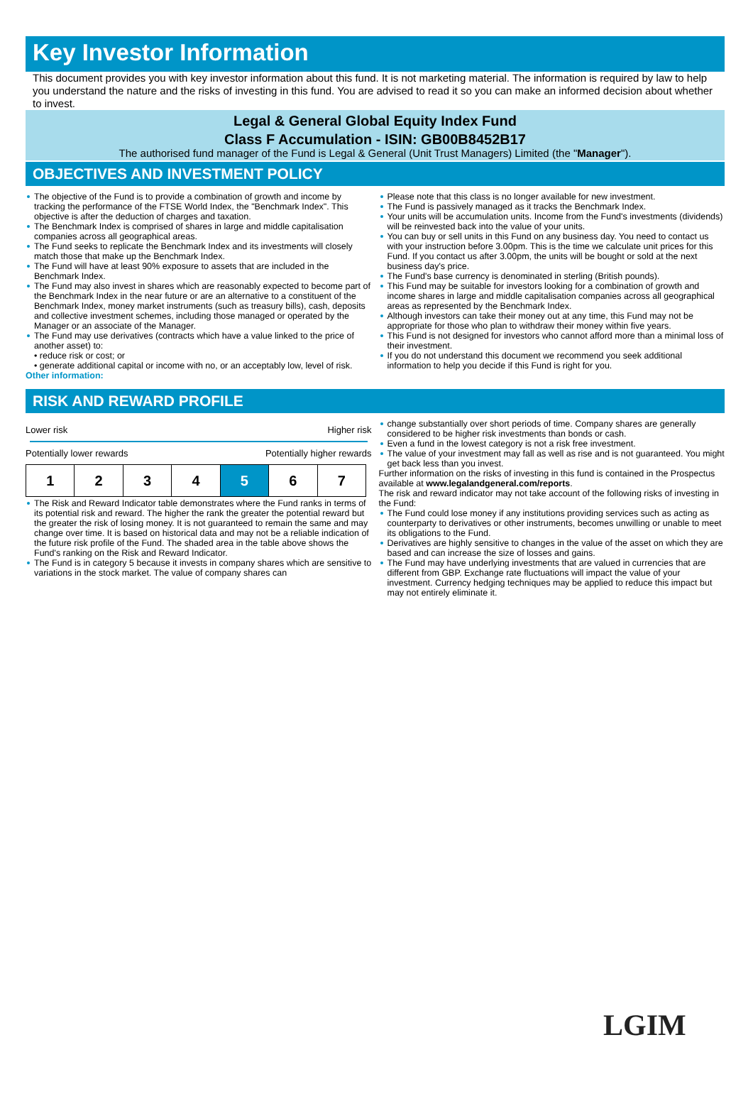Key Investor Information
This document provides you with key investor information about this fund. It is not marketing material. The information is required by law to help you understand the nature and the risks of investing in this fund. You are advised to read it so you can make an informed decision about whether to invest.
Legal & General Global Equity Index Fund
Class F Accumulation - ISIN: GB00B8452B17
The authorised fund manager of the Fund is Legal & General (Unit Trust Managers) Limited (the "Manager").
OBJECTIVES AND INVESTMENT POLICY
The objective of the Fund is to provide a combination of growth and income by tracking the performance of the FTSE World Index, the "Benchmark Index". This objective is after the deduction of charges and taxation.
The Benchmark Index is comprised of shares in large and middle capitalisation companies across all geographical areas.
The Fund seeks to replicate the Benchmark Index and its investments will closely match those that make up the Benchmark Index.
The Fund will have at least 90% exposure to assets that are included in the Benchmark Index.
The Fund may also invest in shares which are reasonably expected to become part of the Benchmark Index in the near future or are an alternative to a constituent of the Benchmark Index, money market instruments (such as treasury bills), cash, deposits and collective investment schemes, including those managed or operated by the Manager or an associate of the Manager.
The Fund may use derivatives (contracts which have a value linked to the price of another asset) to:
• reduce risk or cost; or
• generate additional capital or income with no, or an acceptably low, level of risk.
Other information:
Please note that this class is no longer available for new investment.
The Fund is passively managed as it tracks the Benchmark Index.
Your units will be accumulation units. Income from the Fund's investments (dividends) will be reinvested back into the value of your units.
You can buy or sell units in this Fund on any business day. You need to contact us with your instruction before 3.00pm. This is the time we calculate unit prices for this Fund. If you contact us after 3.00pm, the units will be bought or sold at the next business day's price.
The Fund's base currency is denominated in sterling (British pounds).
This Fund may be suitable for investors looking for a combination of growth and income shares in large and middle capitalisation companies across all geographical areas as represented by the Benchmark Index.
Although investors can take their money out at any time, this Fund may not be appropriate for those who plan to withdraw their money within five years.
This Fund is not designed for investors who cannot afford more than a minimal loss of their investment.
If you do not understand this document we recommend you seek additional information to help you decide if this Fund is right for you.
RISK AND REWARD PROFILE
Lower risk Higher risk
Potentially lower rewards Potentially higher rewards
| 1 | 2 | 3 | 4 | 5 | 6 | 7 |
The Risk and Reward Indicator table demonstrates where the Fund ranks in terms of its potential risk and reward. The higher the rank the greater the potential reward but the greater the risk of losing money. It is not guaranteed to remain the same and may change over time. It is based on historical data and may not be a reliable indication of the future risk profile of the Fund. The shaded area in the table above shows the Fund's ranking on the Risk and Reward Indicator.
The Fund is in category 5 because it invests in company shares which are sensitive to variations in the stock market. The value of company shares can
change substantially over short periods of time. Company shares are generally considered to be higher risk investments than bonds or cash.
Even a fund in the lowest category is not a risk free investment.
The value of your investment may fall as well as rise and is not guaranteed. You might get back less than you invest.
Further information on the risks of investing in this fund is contained in the Prospectus available at www.legalandgeneral.com/reports.
The risk and reward indicator may not take account of the following risks of investing in the Fund:
The Fund could lose money if any institutions providing services such as acting as counterparty to derivatives or other instruments, becomes unwilling or unable to meet its obligations to the Fund.
Derivatives are highly sensitive to changes in the value of the asset on which they are based and can increase the size of losses and gains.
The Fund may have underlying investments that are valued in currencies that are different from GBP. Exchange rate fluctuations will impact the value of your investment. Currency hedging techniques may be applied to reduce this impact but may not entirely eliminate it.
LGIM